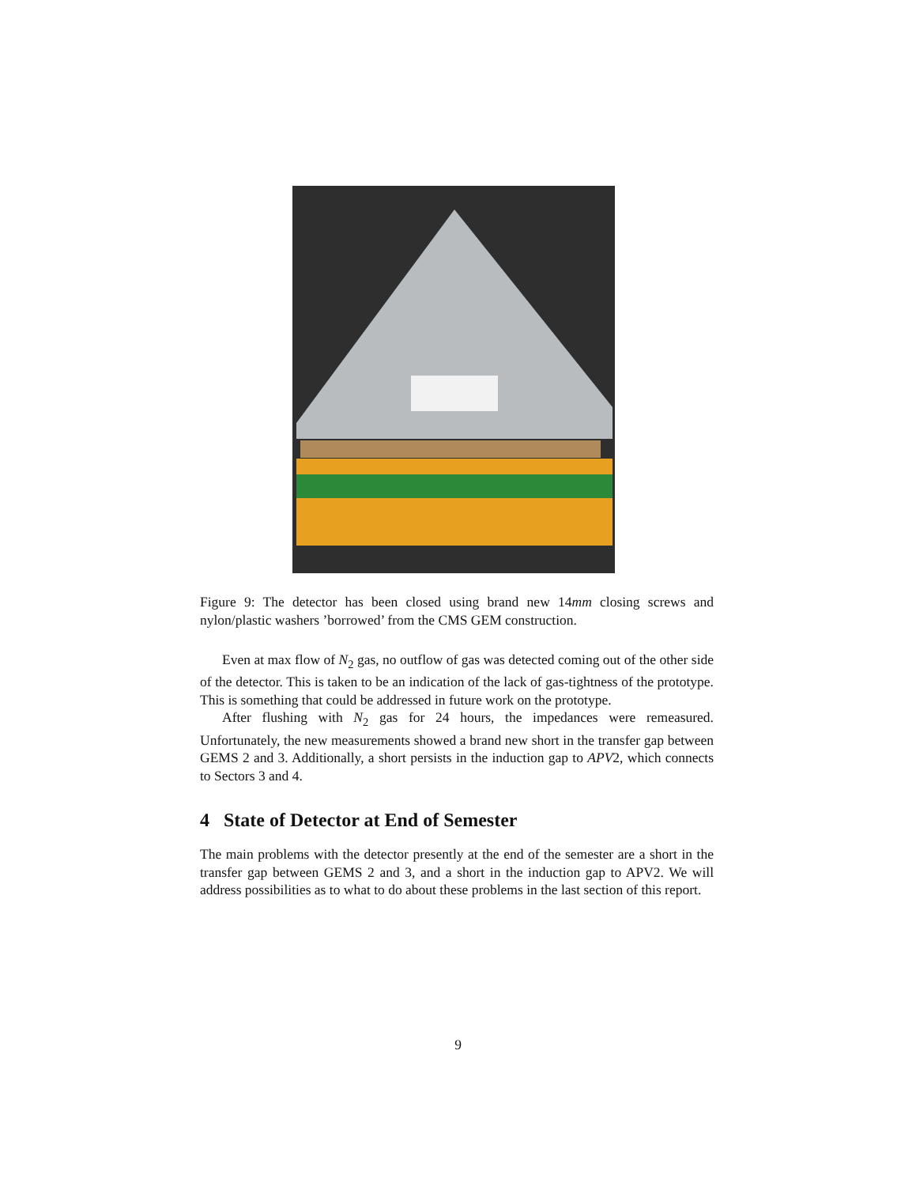Figure 9: The detector has been closed using brand new 14mm closing screws and nylon/plastic washers ’borrowed’ from the CMS GEM construction.
Even at max flow of N<sub>2</sub> gas, no outflow of gas was detected coming out of the other side of the detector. This is taken to be an indication of the lack of gas-tightness of the prototype. This is something that could be addressed in future work on the prototype.
After flushing with N<sub>2</sub> gas for 24 hours, the impedances were remeasured. Unfortunately, the new measurements showed a brand new short in the transfer gap between GEMS 2 and 3. Additionally, a short persists in the induction gap to APV2, which connects to Sectors 3 and 4.
4 State of Detector at End of Semester
The main problems with the detector presently at the end of the semester are a short in the transfer gap between GEMS 2 and 3, and a short in the induction gap to APV2. We will address possibilities as to what to do about these problems in the last section of this report.
9